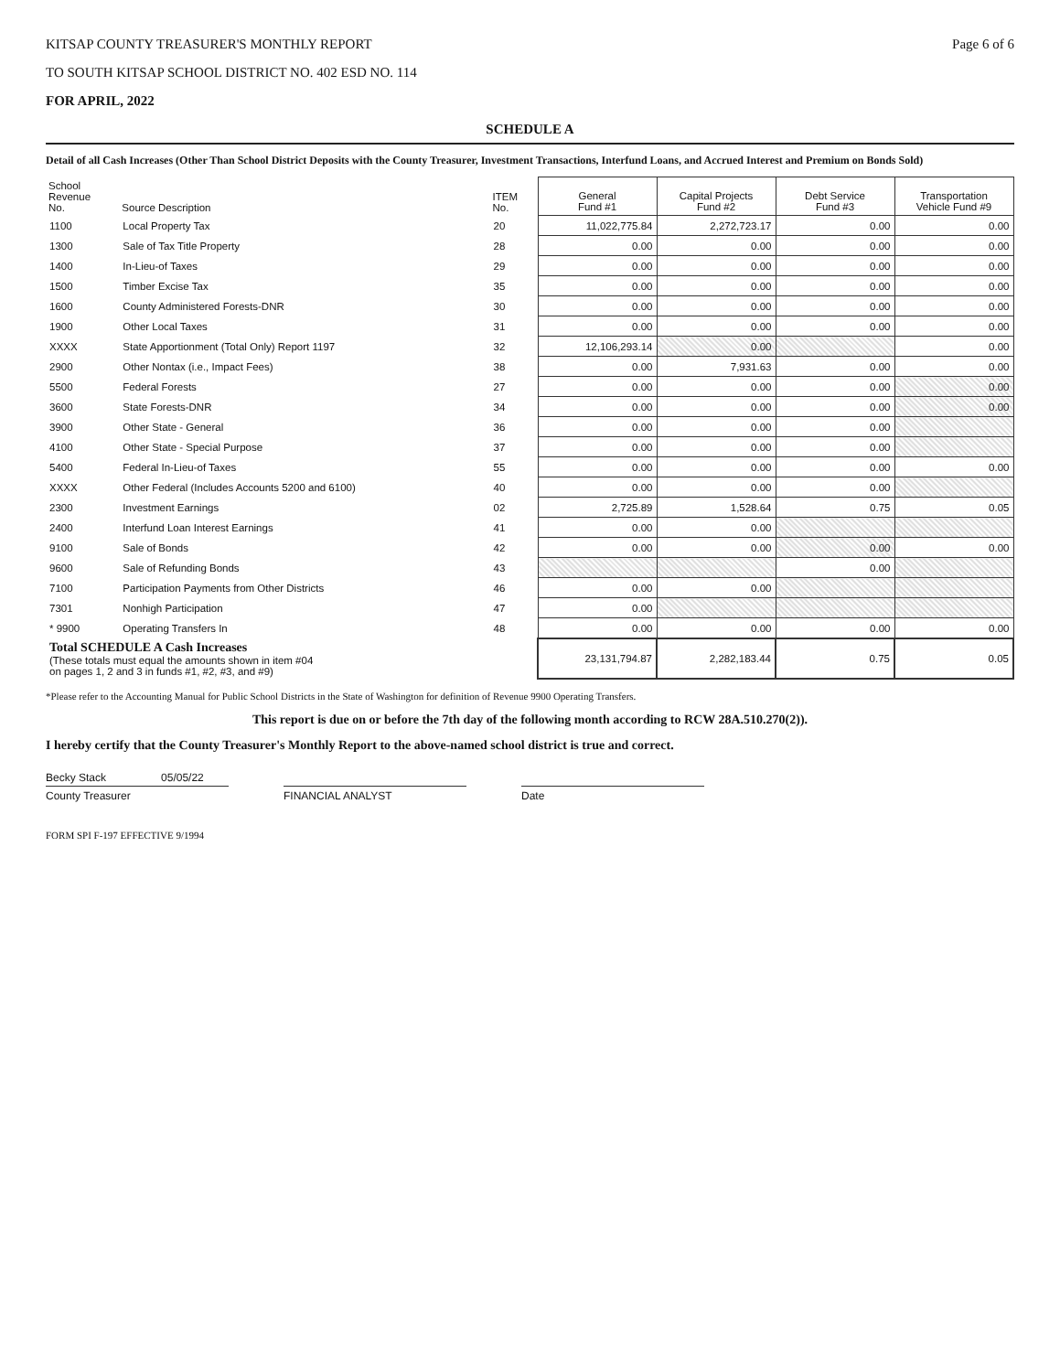KITSAP COUNTY TREASURER'S MONTHLY REPORT
Page 6 of 6
TO SOUTH KITSAP SCHOOL DISTRICT NO. 402 ESD NO. 114
FOR APRIL, 2022
SCHEDULE A
Detail of all Cash Increases (Other Than School District Deposits with the County Treasurer, Investment Transactions, Interfund Loans, and Accrued Interest and Premium on Bonds Sold)
| School Revenue No. | Source Description | ITEM No. | General Fund #1 | Capital Projects Fund #2 | Debt Service Fund #3 | Transportation Vehicle Fund #9 |
| --- | --- | --- | --- | --- | --- | --- |
| 1100 | Local Property Tax | 20 | 11,022,775.84 | 2,272,723.17 | 0.00 | 0.00 |
| 1300 | Sale of Tax Title Property | 28 | 0.00 | 0.00 | 0.00 | 0.00 |
| 1400 | In-Lieu-of Taxes | 29 | 0.00 | 0.00 | 0.00 | 0.00 |
| 1500 | Timber Excise Tax | 35 | 0.00 | 0.00 | 0.00 | 0.00 |
| 1600 | County Administered Forests-DNR | 30 | 0.00 | 0.00 | 0.00 | 0.00 |
| 1900 | Other Local Taxes | 31 | 0.00 | 0.00 | 0.00 | 0.00 |
| XXXX | State Apportionment (Total Only) Report 1197 | 32 | 12,106,293.14 | 0.00 | | 0.00 |
| 2900 | Other Nontax (i.e., Impact Fees) | 38 | 0.00 | 7,931.63 | 0.00 | 0.00 |
| 5500 | Federal Forests | 27 | 0.00 | 0.00 | 0.00 | 0.00 |
| 3600 | State Forests-DNR | 34 | 0.00 | 0.00 | 0.00 | 0.00 |
| 3900 | Other State - General | 36 | 0.00 | 0.00 | 0.00 | |
| 4100 | Other State - Special Purpose | 37 | 0.00 | 0.00 | 0.00 | |
| 5400 | Federal In-Lieu-of Taxes | 55 | 0.00 | 0.00 | 0.00 | 0.00 |
| XXXX | Other Federal (Includes Accounts 5200 and 6100) | 40 | 0.00 | 0.00 | 0.00 | |
| 2300 | Investment Earnings | 02 | 2,725.89 | 1,528.64 | 0.75 | 0.05 |
| 2400 | Interfund Loan Interest Earnings | 41 | 0.00 | 0.00 | | |
| 9100 | Sale of Bonds | 42 | 0.00 | 0.00 | 0.00 | 0.00 |
| 9600 | Sale of Refunding Bonds | 43 | | | 0.00 | |
| 7100 | Participation Payments from Other Districts | 46 | 0.00 | 0.00 | | |
| 7301 | Nonhigh Participation | 47 | 0.00 | | | |
| * 9900 | Operating Transfers In | 48 | 0.00 | 0.00 | 0.00 | 0.00 |
| Total SCHEDULE A Cash Increases (These totals must equal the amounts shown in item #04 on pages 1, 2 and 3 in funds #1, #2, #3, and #9) | | | 23,131,794.87 | 2,282,183.44 | 0.75 | 0.05 |
*Please refer to the Accounting Manual for Public School Districts in the State of Washington for definition of Revenue 9900 Operating Transfers.
This report is due on or before the 7th day of the following month according to RCW 28A.510.270(2)).
I hereby certify that the County Treasurer's Monthly Report to the above-named school district is true and correct.
Becky Stack 05/05/22
County Treasurer FINANCIAL ANALYST Date
FORM SPI F-197 EFFECTIVE 9/1994